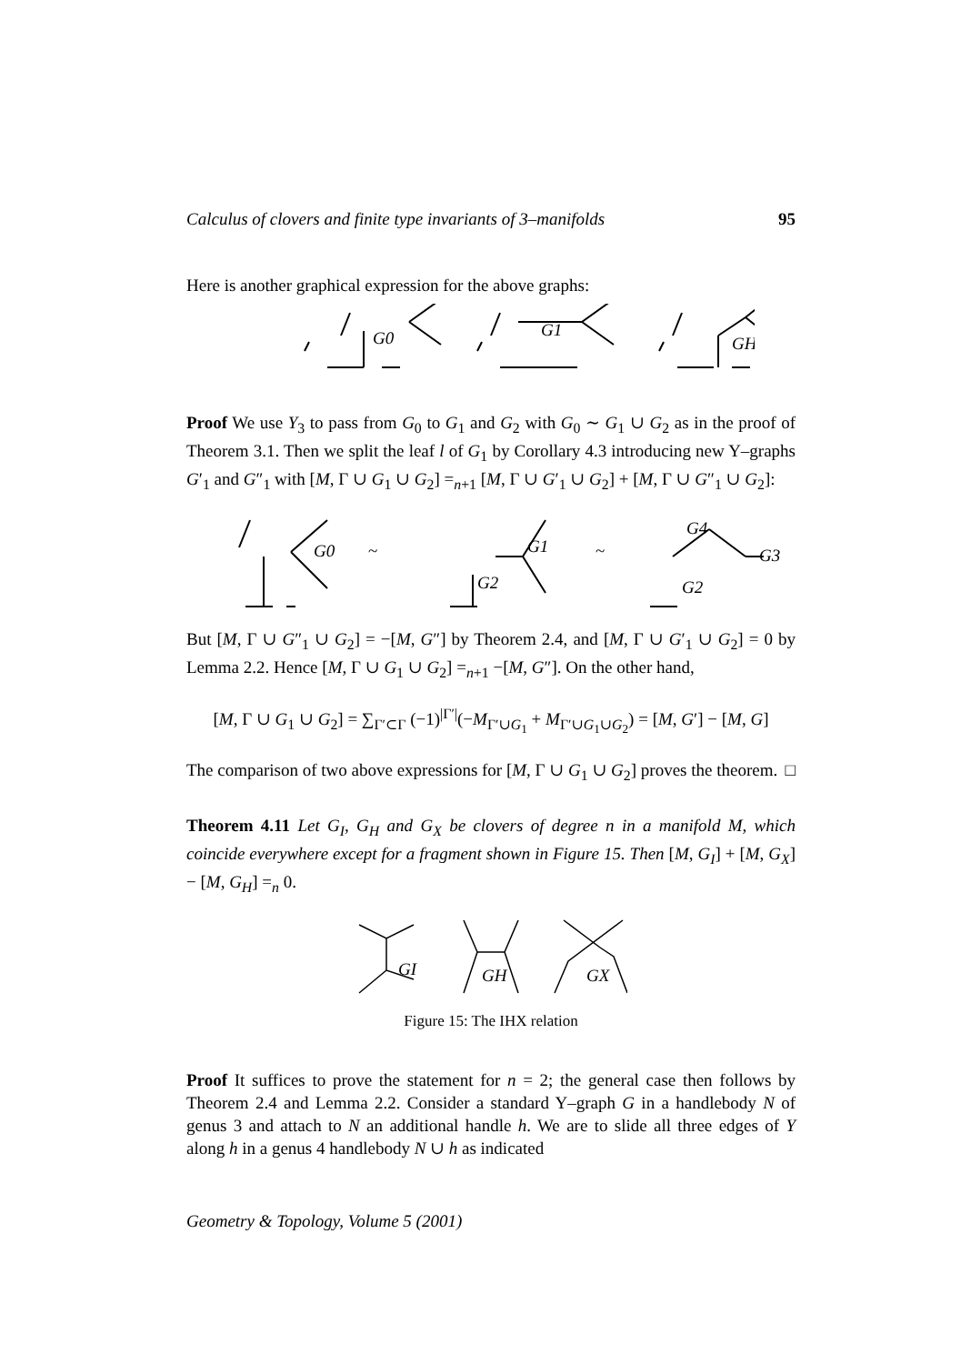Calculus of clovers and finite type invariants of 3–manifolds 95
Here is another graphical expression for the above graphs:
G0
G1
GH
Proof We use Y<sub>3</sub> to pass from G<sub>0</sub> to G<sub>1</sub> and G<sub>2</sub> with G<sub>0</sub> ∼ G<sub>1</sub> ∪ G<sub>2</sub> as in the proof of Theorem 3.1. Then we split the leaf l of G<sub>1</sub> by Corollary 4.3 introducing new Y–graphs G′<sub>1</sub> and G″<sub>1</sub> with [M, Γ ∪ G<sub>1</sub> ∪ G<sub>2</sub>] =<sub>n+1</sub> [M, Γ ∪ G′<sub>1</sub> ∪ G<sub>2</sub>] + [M, Γ ∪ G″<sub>1</sub> ∪ G<sub>2</sub>]:
G0
~
G1
G2
~
G4
G3
G2
But [M, Γ ∪ G″<sub>1</sub> ∪ G<sub>2</sub>] = −[M, G″] by Theorem 2.4, and [M, Γ ∪ G′<sub>1</sub> ∪ G<sub>2</sub>] = 0 by Lemma 2.2. Hence [M, Γ ∪ G<sub>1</sub> ∪ G<sub>2</sub>] =<sub>n+1</sub> −[M, G″]. On the other hand,
[M, Γ ∪ G<sub>1</sub> ∪ G<sub>2</sub>] = ∑<sub>Γ′⊂Γ</sub> (−1)<sup>|Γ′|</sup>(−M<sub>Γ′∪G<sub>1</sub></sub> + M<sub>Γ′∪G<sub>1</sub>∪G<sub>2</sub></sub>) = [M, G′] − [M, G]
The comparison of two above expressions for [M, Γ ∪ G<sub>1</sub> ∪ G<sub>2</sub>] proves the theorem. □
Theorem 4.11 Let G<sub>I</sub>, G<sub>H</sub> and G<sub>X</sub> be clovers of degree n in a manifold M, which coincide everywhere except for a fragment shown in Figure 15. Then [M, G<sub>I</sub>] + [M, G<sub>X</sub>] − [M, G<sub>H</sub>] =<sub>n</sub> 0.
GI
GH
GX
Figure 15: The IHX relation
Proof It suffices to prove the statement for n = 2; the general case then follows by Theorem 2.4 and Lemma 2.2. Consider a standard Y–graph G in a handlebody N of genus 3 and attach to N an additional handle h. We are to slide all three edges of Y along h in a genus 4 handlebody N ∪ h as indicated
Geometry & Topology, Volume 5 (2001)